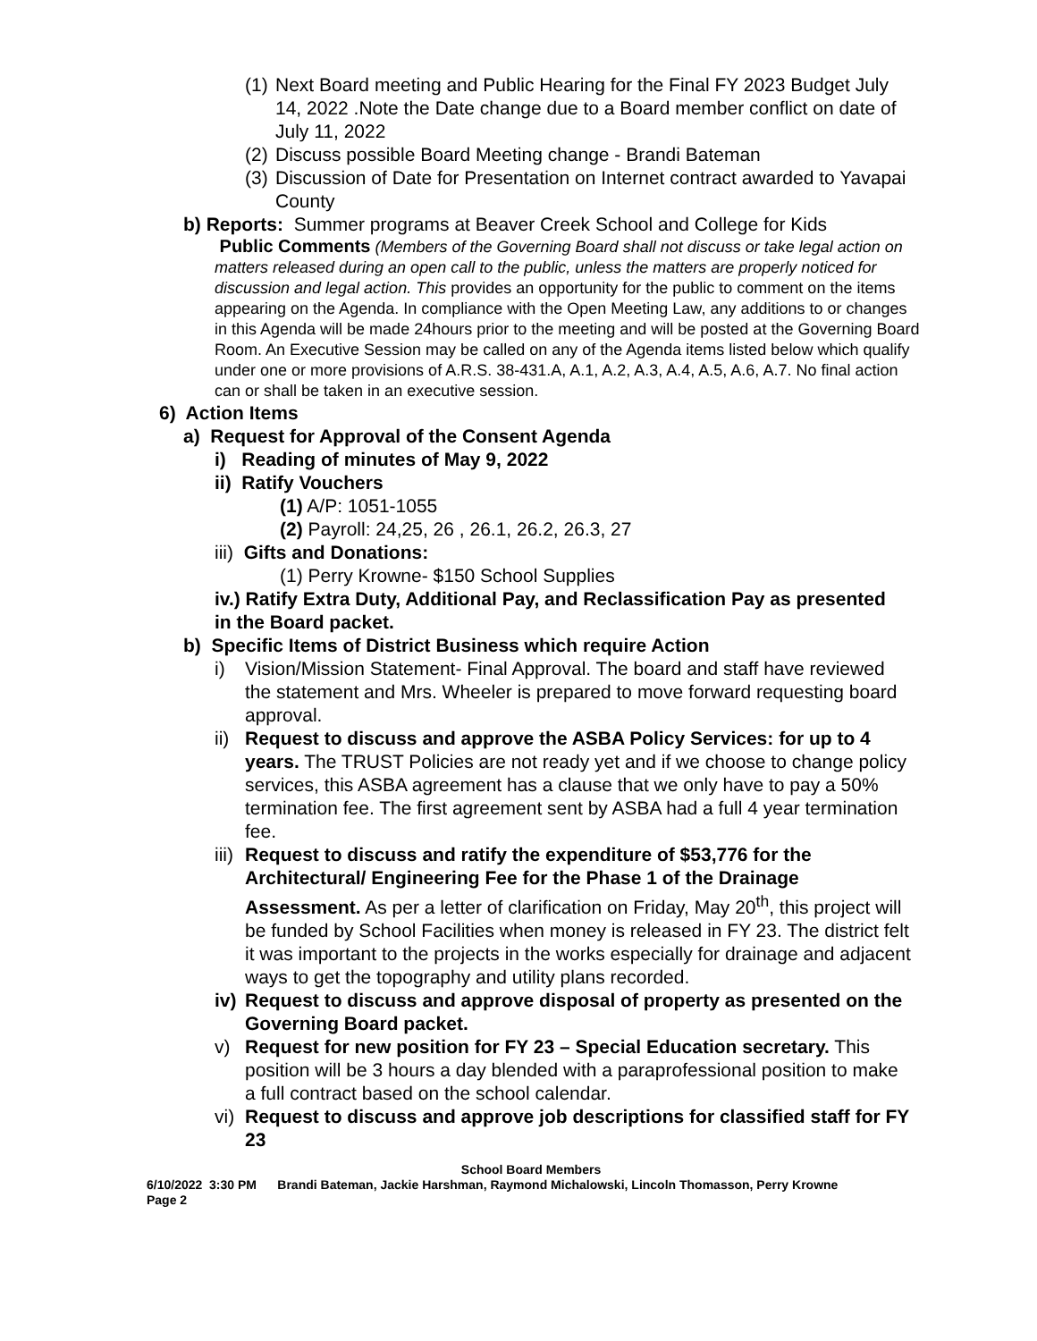(1) Next Board meeting and Public Hearing for the Final FY 2023 Budget July 14, 2022 .Note the Date change due to a Board member conflict on date of July 11, 2022
(2) Discuss possible Board Meeting change - Brandi Bateman
(3) Discussion of Date for Presentation on Internet contract awarded to Yavapai County
b) Reports: Summer programs at Beaver Creek School and College for Kids
Public Comments (Members of the Governing Board shall not discuss or take legal action on matters released during an open call to the public, unless the matters are properly noticed for discussion and legal action. This provides an opportunity for the public to comment on the items appearing on the Agenda. In compliance with the Open Meeting Law, any additions to or changes in this Agenda will be made 24hours prior to the meeting and will be posted at the Governing Board Room. An Executive Session may be called on any of the Agenda items listed below which qualify under one or more provisions of A.R.S. 38-431.A, A.1, A.2, A.3, A.4, A.5, A.6, A.7. No final action can or shall be taken in an executive session.
6) Action Items
a) Request for Approval of the Consent Agenda
i) Reading of minutes of May 9, 2022
ii) Ratify Vouchers
(1) A/P: 1051-1055
(2) Payroll: 24,25, 26 , 26.1, 26.2, 26.3, 27
iii) Gifts and Donations:
(1) Perry Krowne- $150 School Supplies
iv.) Ratify Extra Duty, Additional Pay, and Reclassification Pay as presented in the Board packet.
b) Specific Items of District Business which require Action
i) Vision/Mission Statement- Final Approval. The board and staff have reviewed the statement and Mrs. Wheeler is prepared to move forward requesting board approval.
ii) Request to discuss and approve the ASBA Policy Services: for up to 4 years. The TRUST Policies are not ready yet and if we choose to change policy services, this ASBA agreement has a clause that we only have to pay a 50% termination fee. The first agreement sent by ASBA had a full 4 year termination fee.
iii) Request to discuss and ratify the expenditure of $53,776 for the Architectural/ Engineering Fee for the Phase 1 of the Drainage Assessment. As per a letter of clarification on Friday, May 20<sup>th</sup>, this project will be funded by School Facilities when money is released in FY 23. The district felt it was important to the projects in the works especially for drainage and adjacent ways to get the topography and utility plans recorded.
iv) Request to discuss and approve disposal of property as presented on the Governing Board packet.
v) Request for new position for FY 23 – Special Education secretary. This position will be 3 hours a day blended with a paraprofessional position to make a full contract based on the school calendar.
vi) Request to discuss and approve job descriptions for classified staff for FY 23
School Board Members
6/10/2022 3:30 PM Brandi Bateman, Jackie Harshman, Raymond Michalowski, Lincoln Thomasson, Perry Krowne
Page 2